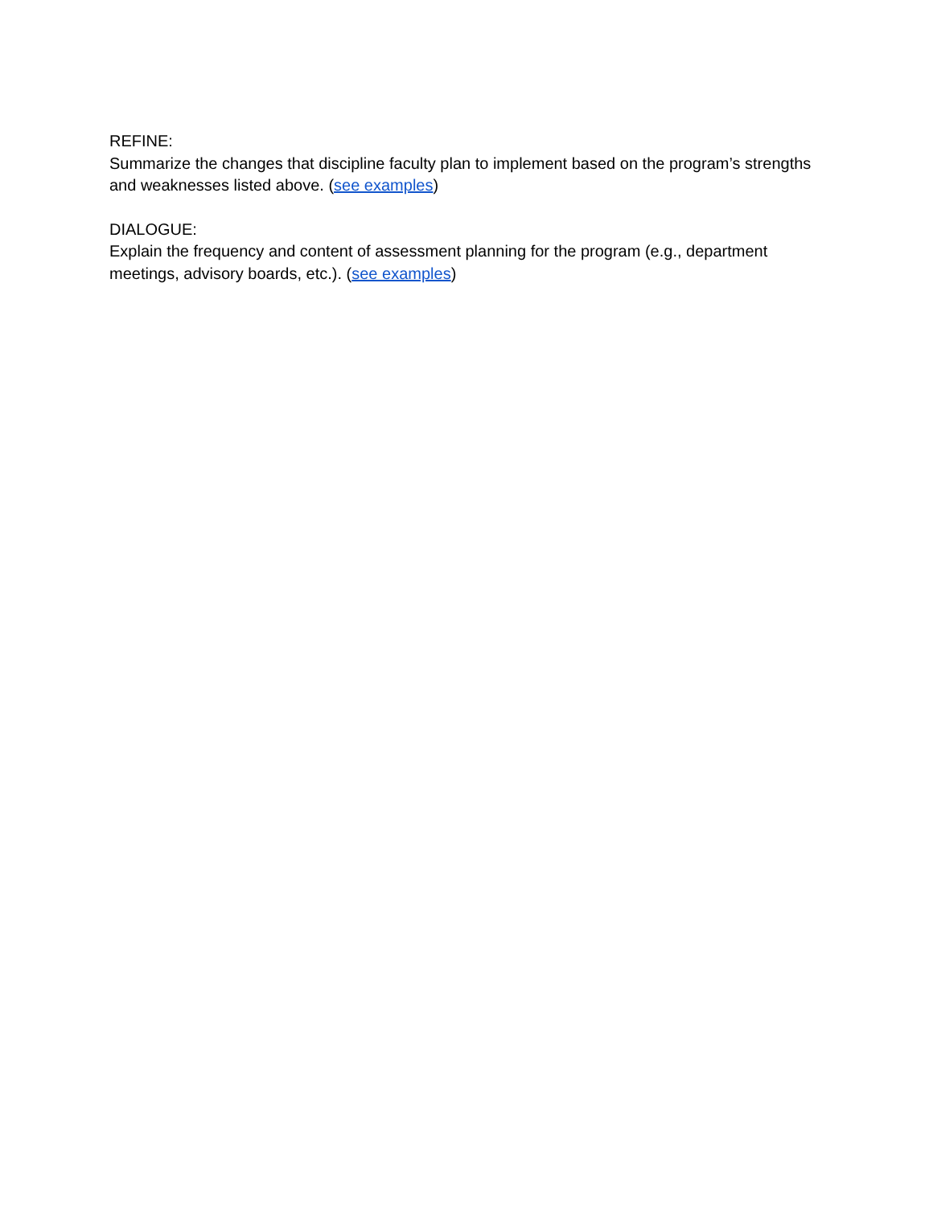REFINE:
Summarize the changes that discipline faculty plan to implement based on the program’s strengths and weaknesses listed above. (see examples)
DIALOGUE:
Explain the frequency and content of assessment planning for the program (e.g., department meetings, advisory boards, etc.). (see examples)